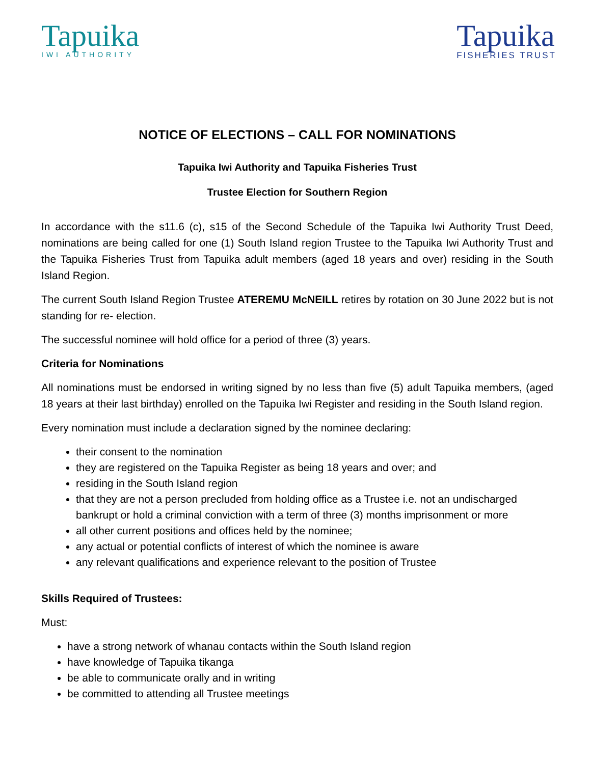Tapuika
IWI AUTHORITY
Tapuika
FISHERIES TRUST
NOTICE OF ELECTIONS – CALL FOR NOMINATIONS
Tapuika Iwi Authority and Tapuika Fisheries Trust
Trustee Election for Southern Region
In accordance with the s11.6 (c), s15 of the Second Schedule of the Tapuika Iwi Authority Trust Deed, nominations are being called for one (1) South Island region Trustee to the Tapuika Iwi Authority Trust and the Tapuika Fisheries Trust from Tapuika adult members (aged 18 years and over) residing in the South Island Region.
The current South Island Region Trustee ATEREMU McNEILL retires by rotation on 30 June 2022 but is not standing for re- election.
The successful nominee will hold office for a period of three (3) years.
Criteria for Nominations
All nominations must be endorsed in writing signed by no less than five (5) adult Tapuika members, (aged 18 years at their last birthday) enrolled on the Tapuika Iwi Register and residing in the South Island region.
Every nomination must include a declaration signed by the nominee declaring:
their consent to the nomination
they are registered on the Tapuika Register as being 18 years and over; and
residing in the South Island region
that they are not a person precluded from holding office as a Trustee i.e. not an undischarged bankrupt or hold a criminal conviction with a term of three (3) months imprisonment or more
all other current positions and offices held by the nominee;
any actual or potential conflicts of interest of which the nominee is aware
any relevant qualifications and experience relevant to the position of Trustee
Skills Required of Trustees:
Must:
have a strong network of whanau contacts within the South Island region
have knowledge of Tapuika tikanga
be able to communicate orally and in writing
be committed to attending all Trustee meetings